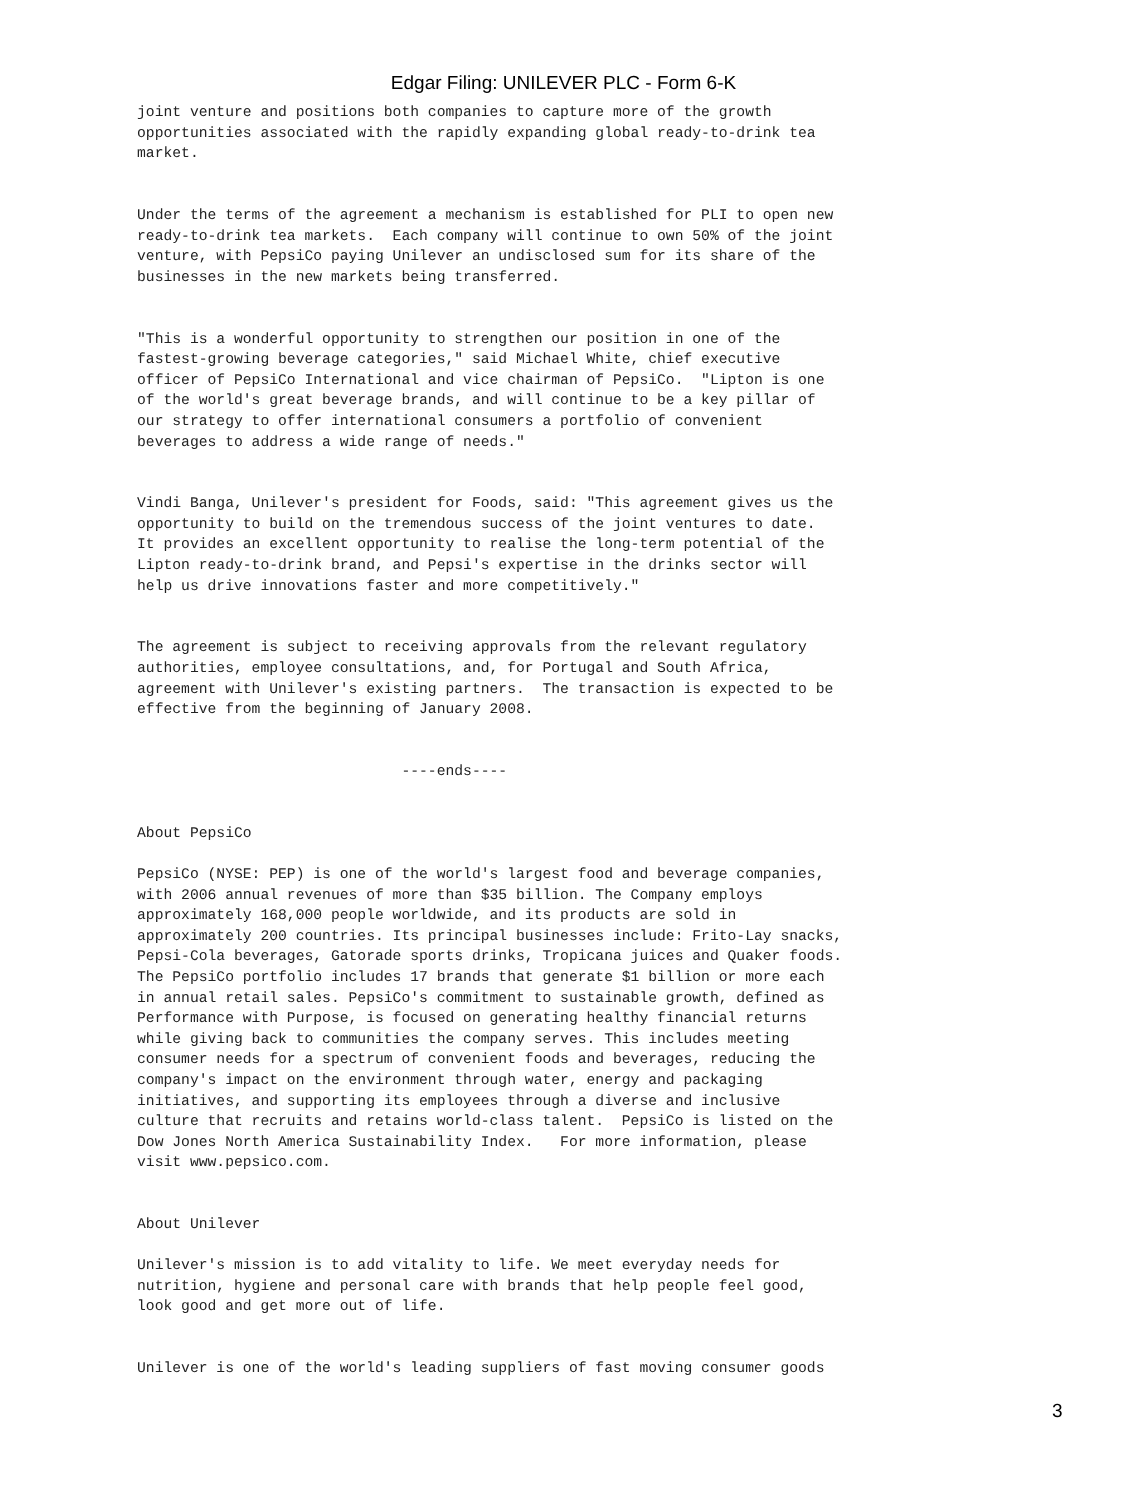Edgar Filing: UNILEVER PLC - Form 6-K
joint venture and positions both companies to capture more of the growth
opportunities associated with the rapidly expanding global ready-to-drink tea
market.


Under the terms of the agreement a mechanism is established for PLI to open new
ready-to-drink tea markets.  Each company will continue to own 50% of the joint
venture, with PepsiCo paying Unilever an undisclosed sum for its share of the
businesses in the new markets being transferred.


"This is a wonderful opportunity to strengthen our position in one of the
fastest-growing beverage categories," said Michael White, chief executive
officer of PepsiCo International and vice chairman of PepsiCo.  "Lipton is one
of the world's great beverage brands, and will continue to be a key pillar of
our strategy to offer international consumers a portfolio of convenient
beverages to address a wide range of needs."


Vindi Banga, Unilever's president for Foods, said: "This agreement gives us the
opportunity to build on the tremendous success of the joint ventures to date.
It provides an excellent opportunity to realise the long-term potential of the
Lipton ready-to-drink brand, and Pepsi's expertise in the drinks sector will
help us drive innovations faster and more competitively."


The agreement is subject to receiving approvals from the relevant regulatory
authorities, employee consultations, and, for Portugal and South Africa,
agreement with Unilever's existing partners.  The transaction is expected to be
effective from the beginning of January 2008.


                              ----ends----


About PepsiCo

PepsiCo (NYSE: PEP) is one of the world's largest food and beverage companies,
with 2006 annual revenues of more than $35 billion. The Company employs
approximately 168,000 people worldwide, and its products are sold in
approximately 200 countries. Its principal businesses include: Frito-Lay snacks,
Pepsi-Cola beverages, Gatorade sports drinks, Tropicana juices and Quaker foods.
The PepsiCo portfolio includes 17 brands that generate $1 billion or more each
in annual retail sales. PepsiCo's commitment to sustainable growth, defined as
Performance with Purpose, is focused on generating healthy financial returns
while giving back to communities the company serves. This includes meeting
consumer needs for a spectrum of convenient foods and beverages, reducing the
company's impact on the environment through water, energy and packaging
initiatives, and supporting its employees through a diverse and inclusive
culture that recruits and retains world-class talent.  PepsiCo is listed on the
Dow Jones North America Sustainability Index.   For more information, please
visit www.pepsico.com.


About Unilever

Unilever's mission is to add vitality to life. We meet everyday needs for
nutrition, hygiene and personal care with brands that help people feel good,
look good and get more out of life.


Unilever is one of the world's leading suppliers of fast moving consumer goods
3